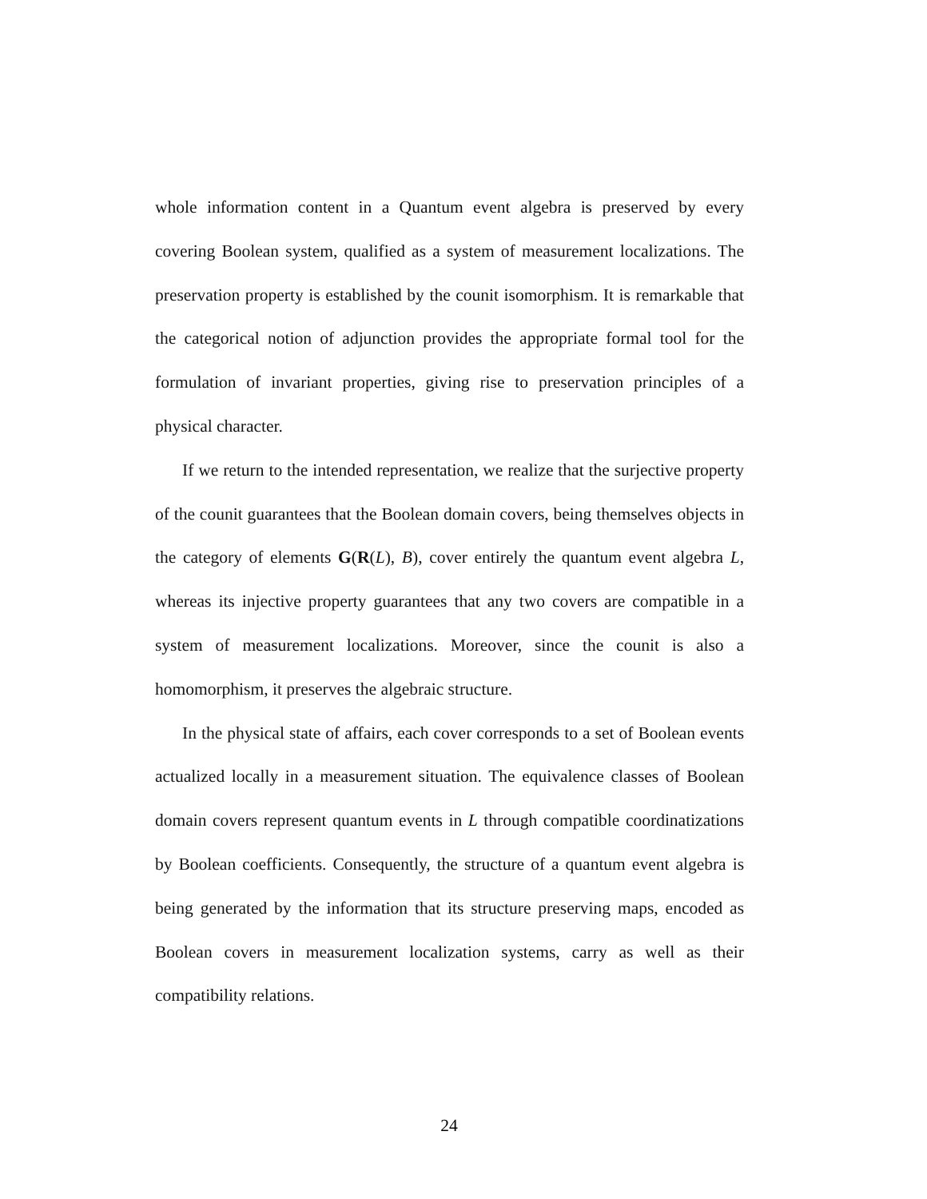whole information content in a Quantum event algebra is preserved by every covering Boolean system, qualified as a system of measurement localizations. The preservation property is established by the counit isomorphism. It is remarkable that the categorical notion of adjunction provides the appropriate formal tool for the formulation of invariant properties, giving rise to preservation principles of a physical character.
If we return to the intended representation, we realize that the surjective property of the counit guarantees that the Boolean domain covers, being themselves objects in the category of elements G(R(L), B), cover entirely the quantum event algebra L, whereas its injective property guarantees that any two covers are compatible in a system of measurement localizations. Moreover, since the counit is also a homomorphism, it preserves the algebraic structure.
In the physical state of affairs, each cover corresponds to a set of Boolean events actualized locally in a measurement situation. The equivalence classes of Boolean domain covers represent quantum events in L through compatible coordinatizations by Boolean coefficients. Consequently, the structure of a quantum event algebra is being generated by the information that its structure preserving maps, encoded as Boolean covers in measurement localization systems, carry as well as their compatibility relations.
24